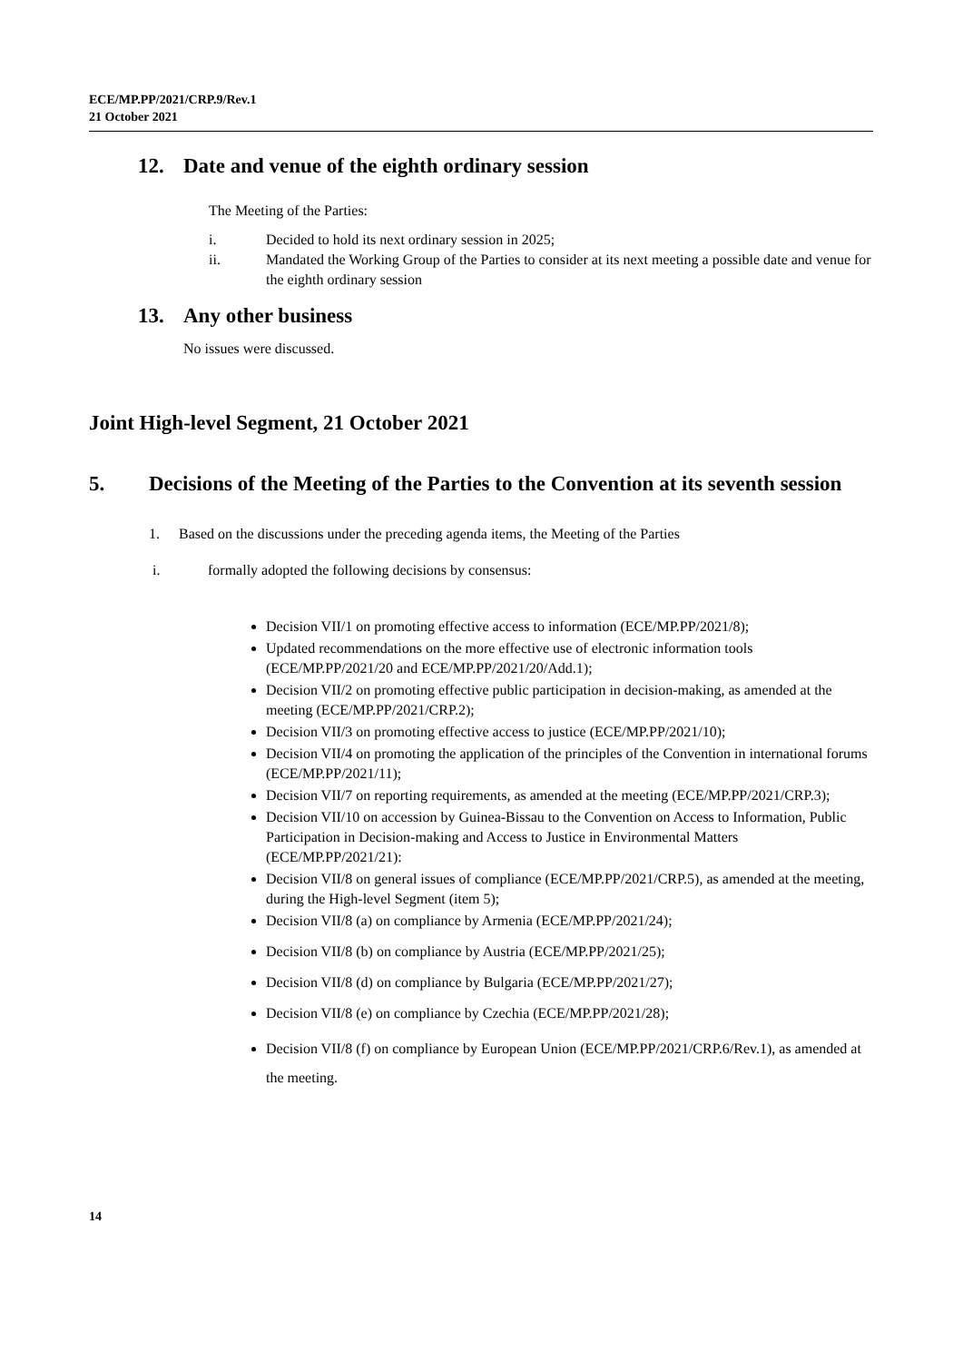ECE/MP.PP/2021/CRP.9/Rev.1
21 October 2021
12. Date and venue of the eighth ordinary session
The Meeting of the Parties:
i. Decided to hold its next ordinary session in 2025;
ii. Mandated the Working Group of the Parties to consider at its next meeting a possible date and venue for the eighth ordinary session
13. Any other business
No issues were discussed.
Joint High-level Segment, 21 October 2021
5. Decisions of the Meeting of the Parties to the Convention at its seventh session
1. Based on the discussions under the preceding agenda items, the Meeting of the Parties
i. formally adopted the following decisions by consensus:
Decision VII/1 on promoting effective access to information (ECE/MP.PP/2021/8);
Updated recommendations on the more effective use of electronic information tools (ECE/MP.PP/2021/20 and ECE/MP.PP/2021/20/Add.1);
Decision VII/2 on promoting effective public participation in decision-making, as amended at the meeting (ECE/MP.PP/2021/CRP.2);
Decision VII/3 on promoting effective access to justice (ECE/MP.PP/2021/10);
Decision VII/4 on promoting the application of the principles of the Convention in international forums (ECE/MP.PP/2021/11);
Decision VII/7 on reporting requirements, as amended at the meeting (ECE/MP.PP/2021/CRP.3);
Decision VII/10 on accession by Guinea-Bissau to the Convention on Access to Information, Public Participation in Decision-making and Access to Justice in Environmental Matters (ECE/MP.PP/2021/21):
Decision VII/8 on general issues of compliance (ECE/MP.PP/2021/CRP.5), as amended at the meeting, during the High-level Segment (item 5);
Decision VII/8 (a) on compliance by Armenia (ECE/MP.PP/2021/24);
Decision VII/8 (b) on compliance by Austria (ECE/MP.PP/2021/25);
Decision VII/8 (d) on compliance by Bulgaria (ECE/MP.PP/2021/27);
Decision VII/8 (e) on compliance by Czechia (ECE/MP.PP/2021/28);
Decision VII/8 (f) on compliance by European Union (ECE/MP.PP/2021/CRP.6/Rev.1), as amended at the meeting.
14